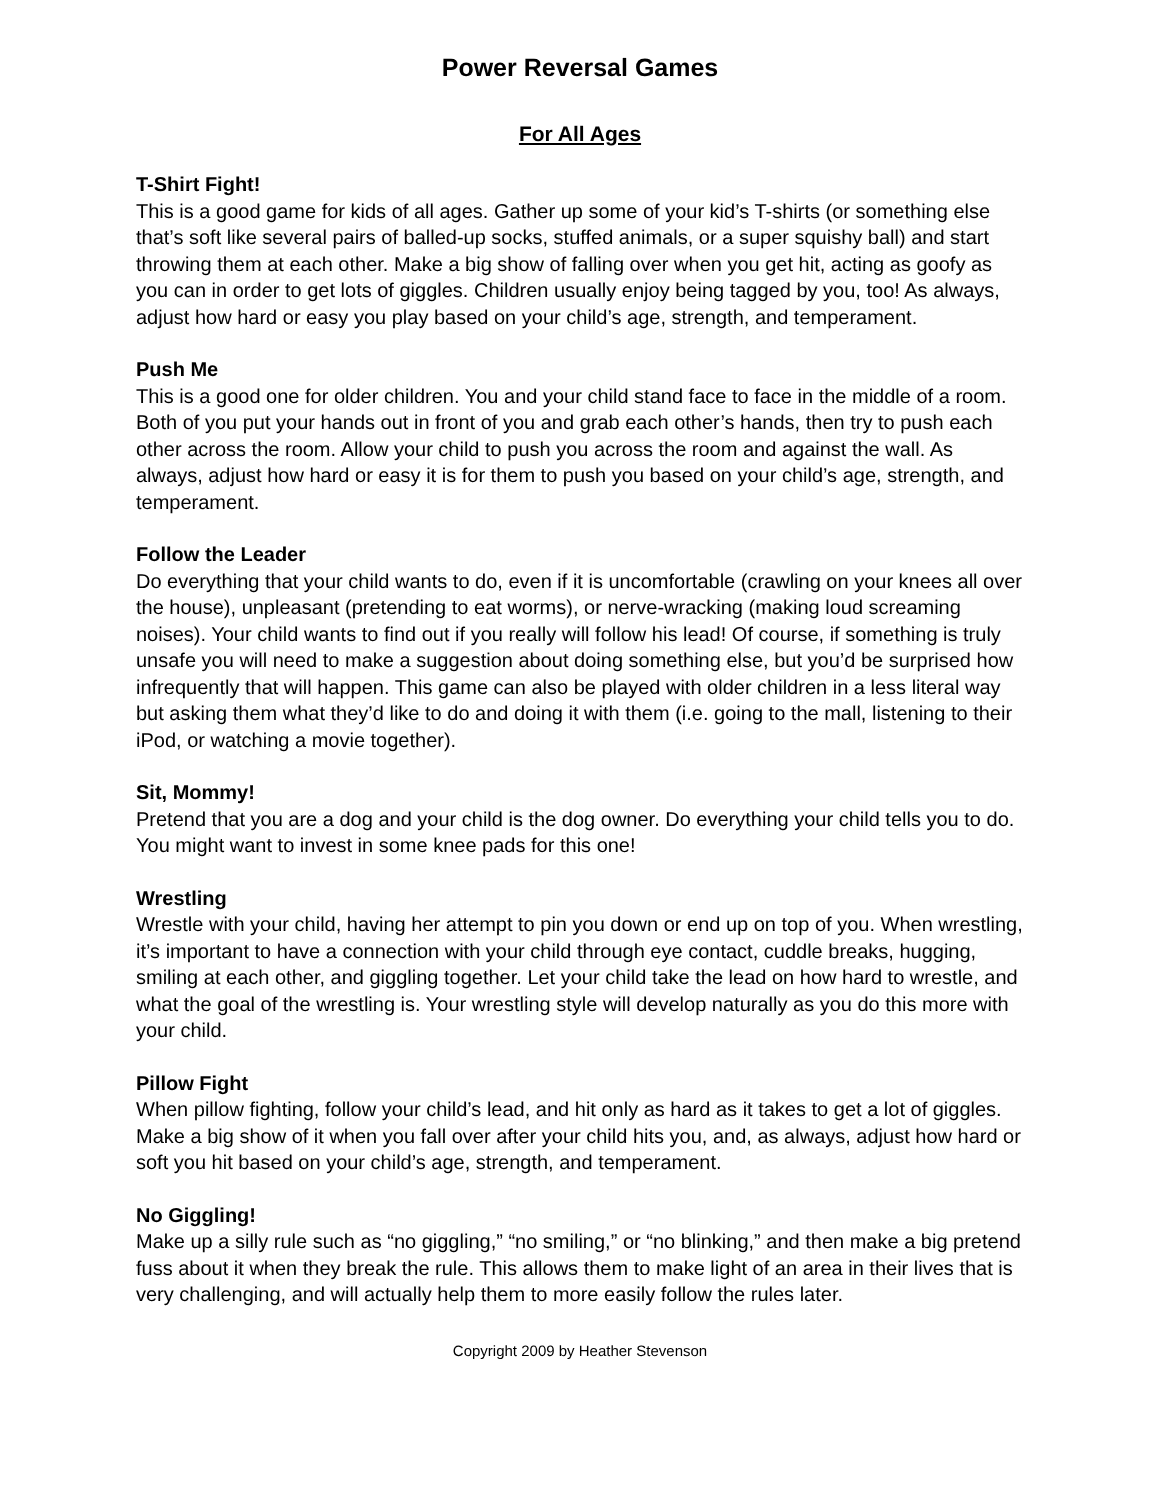Power Reversal Games
For All Ages
T-Shirt Fight!
This is a good game for kids of all ages. Gather up some of your kid’s T-shirts (or something else that’s soft like several pairs of balled-up socks, stuffed animals, or a super squishy ball) and start throwing them at each other. Make a big show of falling over when you get hit, acting as goofy as you can in order to get lots of giggles. Children usually enjoy being tagged by you, too! As always, adjust how hard or easy you play based on your child’s age, strength, and temperament.
Push Me
This is a good one for older children. You and your child stand face to face in the middle of a room. Both of you put your hands out in front of you and grab each other’s hands, then try to push each other across the room. Allow your child to push you across the room and against the wall. As always, adjust how hard or easy it is for them to push you based on your child’s age, strength, and temperament.
Follow the Leader
Do everything that your child wants to do, even if it is uncomfortable (crawling on your knees all over the house), unpleasant (pretending to eat worms), or nerve-wracking (making loud screaming noises). Your child wants to find out if you really will follow his lead! Of course, if something is truly unsafe you will need to make a suggestion about doing something else, but you’d be surprised how infrequently that will happen. This game can also be played with older children in a less literal way but asking them what they’d like to do and doing it with them (i.e. going to the mall, listening to their iPod, or watching a movie together).
Sit, Mommy!
Pretend that you are a dog and your child is the dog owner. Do everything your child tells you to do. You might want to invest in some knee pads for this one!
Wrestling
Wrestle with your child, having her attempt to pin you down or end up on top of you. When wrestling, it’s important to have a connection with your child through eye contact, cuddle breaks, hugging, smiling at each other, and giggling together. Let your child take the lead on how hard to wrestle, and what the goal of the wrestling is. Your wrestling style will develop naturally as you do this more with your child.
Pillow Fight
When pillow fighting, follow your child’s lead, and hit only as hard as it takes to get a lot of giggles. Make a big show of it when you fall over after your child hits you, and, as always, adjust how hard or soft you hit based on your child’s age, strength, and temperament.
No Giggling!
Make up a silly rule such as “no giggling,” “no smiling,” or “no blinking,” and then make a big pretend fuss about it when they break the rule. This allows them to make light of an area in their lives that is very challenging, and will actually help them to more easily follow the rules later.
Copyright 2009 by Heather Stevenson